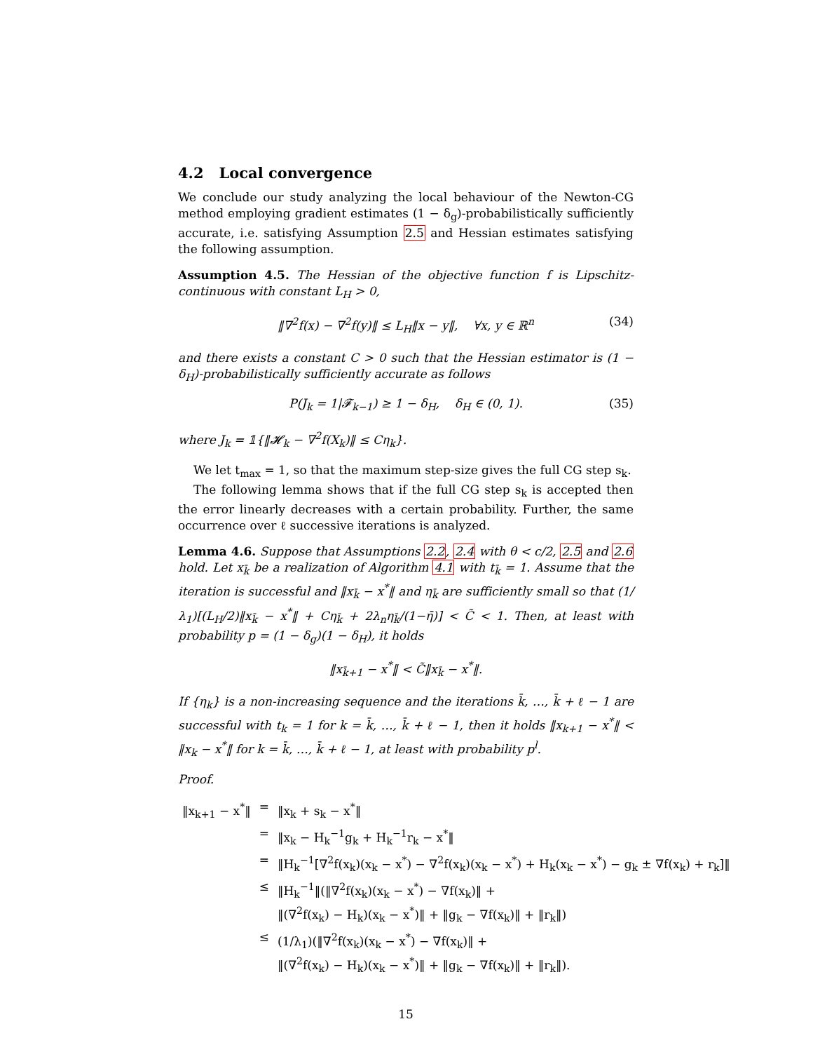4.2 Local convergence
We conclude our study analyzing the local behaviour of the Newton-CG method employing gradient estimates (1 − δ<sub>g</sub>)-probabilistically sufficiently accurate, i.e. satisfying Assumption 2.5 and Hessian estimates satisfying the following assumption.
Assumption 4.5. The Hessian of the objective function f is Lipschitz-continuous with constant L<sub>H</sub> > 0,
‖∇<sup>2</sup>f(x) − ∇<sup>2</sup>f(y)‖ ≤ L<sub>H</sub>‖x − y‖, ∀x, y ∈ ℝ<sup>n</sup> (34)
and there exists a constant C > 0 such that the Hessian estimator is (1 − δ<sub>H</sub>)-probabilistically sufficiently accurate as follows
P(J<sub>k</sub> = 1|𝓕<sub>k−1</sub>) ≥ 1 − δ<sub>H</sub>, δ<sub>H</sub> ∈ (0, 1). (35)
where J<sub>k</sub> = 𝟙{‖𝓗<sub>k</sub> − ∇<sup>2</sup>f(X<sub>k</sub>)‖ ≤ Cη<sub>k</sub>}.
We let t<sub>max</sub> = 1, so that the maximum step-size gives the full CG step s<sub>k</sub>.
The following lemma shows that if the full CG step s<sub>k</sub> is accepted then the error linearly decreases with a certain probability. Further, the same occurrence over ℓ successive iterations is analyzed.
Lemma 4.6. Suppose that Assumptions 2.2, 2.4 with θ < c/2, 2.5 and 2.6 hold. Let x<sub>k̄</sub> be a realization of Algorithm 4.1 with t<sub>k̄</sub> = 1. Assume that the iteration is successful and ‖x<sub>k̄</sub> − x<sup>*</sup>‖ and η<sub>k̄</sub> are sufficiently small so that (1/λ<sub>1</sub>)[(L<sub>H</sub>/2)‖x<sub>k̄</sub> − x<sup>*</sup>‖ + Cη<sub>k̄</sub> + 2λ<sub>n</sub>η<sub>k̄</sub>/(1−η̄)] < C̃ < 1. Then, at least with probability p = (1 − δ<sub>g</sub>)(1 − δ<sub>H</sub>), it holds
‖x<sub>k̄+1</sub> − x<sup>*</sup>‖ < C̃‖x<sub>k̄</sub> − x<sup>*</sup>‖.
If {η<sub>k</sub>} is a non-increasing sequence and the iterations k̄, …, k̄ + ℓ − 1 are successful with t<sub>k</sub> = 1 for k = k̄, …, k̄ + ℓ − 1, then it holds ‖x<sub>k+1</sub> − x<sup>*</sup>‖ < ‖x<sub>k</sub> − x<sup>*</sup>‖ for k = k̄, …, k̄ + ℓ − 1, at least with probability p<sup>l</sup>.
Proof.
| ‖x<sub>k+1</sub> − x<sup>*</sup>‖ | = | ‖x<sub>k</sub> + s<sub>k</sub> − x<sup>*</sup>‖ |
| | = | ‖x<sub>k</sub> − H<sub>k</sub><sup>−1</sup>g<sub>k</sub> + H<sub>k</sub><sup>−1</sup>r<sub>k</sub> − x<sup>*</sup>‖ |
| | = | ‖H<sub>k</sub><sup>−1</sup>[∇<sup>2</sup>f(x<sub>k</sub>)(x<sub>k</sub> − x<sup>*</sup>) − ∇<sup>2</sup>f(x<sub>k</sub>)(x<sub>k</sub> − x<sup>*</sup>) + H<sub>k</sub>(x<sub>k</sub> − x<sup>*</sup>) − g<sub>k</sub> ± ∇f(x<sub>k</sub>) + r<sub>k</sub>]‖ |
| | ≤ | ‖H<sub>k</sub><sup>−1</sup>‖(‖∇<sup>2</sup>f(x<sub>k</sub>)(x<sub>k</sub> − x<sup>*</sup>) − ∇f(x<sub>k</sub>)‖ + ‖(∇<sup>2</sup>f(x<sub>k</sub>) − H<sub>k</sub>)(x<sub>k</sub> − x<sup>*</sup>)‖ + ‖g<sub>k</sub> − ∇f(x<sub>k</sub>)‖ + ‖r<sub>k</sub>‖) |
| | ≤ | (1/λ<sub>1</sub>)(‖∇<sup>2</sup>f(x<sub>k</sub>)(x<sub>k</sub> − x<sup>*</sup>) − ∇f(x<sub>k</sub>)‖ + ‖(∇<sup>2</sup>f(x<sub>k</sub>) − H<sub>k</sub>)(x<sub>k</sub> − x<sup>*</sup>)‖ + ‖g<sub>k</sub> − ∇f(x<sub>k</sub>)‖ + ‖r<sub>k</sub>‖). |
15